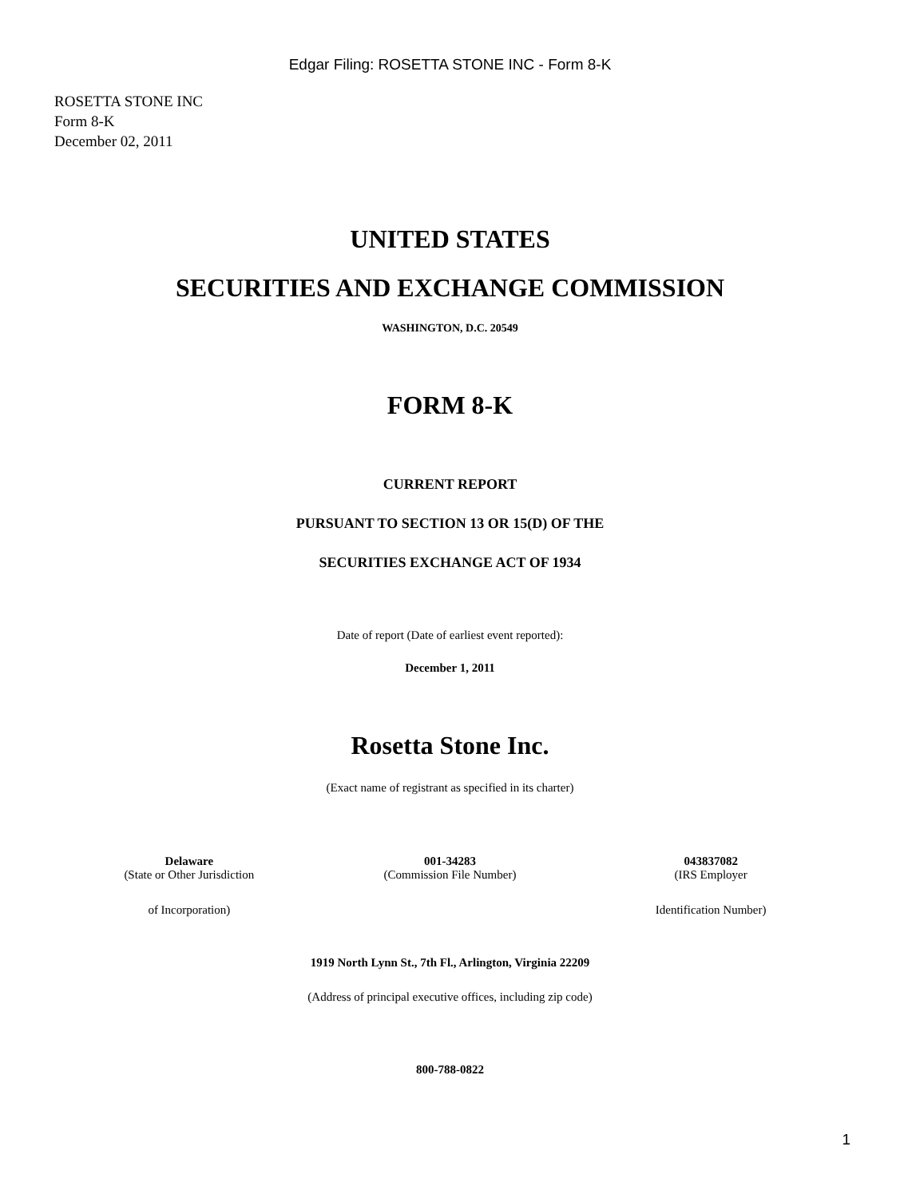Edgar Filing: ROSETTA STONE INC - Form 8-K
ROSETTA STONE INC
Form 8-K
December 02, 2011
UNITED STATES
SECURITIES AND EXCHANGE COMMISSION
WASHINGTON, D.C. 20549
FORM 8-K
CURRENT REPORT
PURSUANT TO SECTION 13 OR 15(D) OF THE
SECURITIES EXCHANGE ACT OF 1934
Date of report (Date of earliest event reported):
December 1, 2011
Rosetta Stone Inc.
(Exact name of registrant as specified in its charter)
| Delaware (State or Other Jurisdiction | 001-34283 (Commission File Number) | 043837082 (IRS Employer |
| of Incorporation) | | Identification Number) |
1919 North Lynn St., 7th Fl., Arlington, Virginia 22209
(Address of principal executive offices, including zip code)
800-788-0822
1